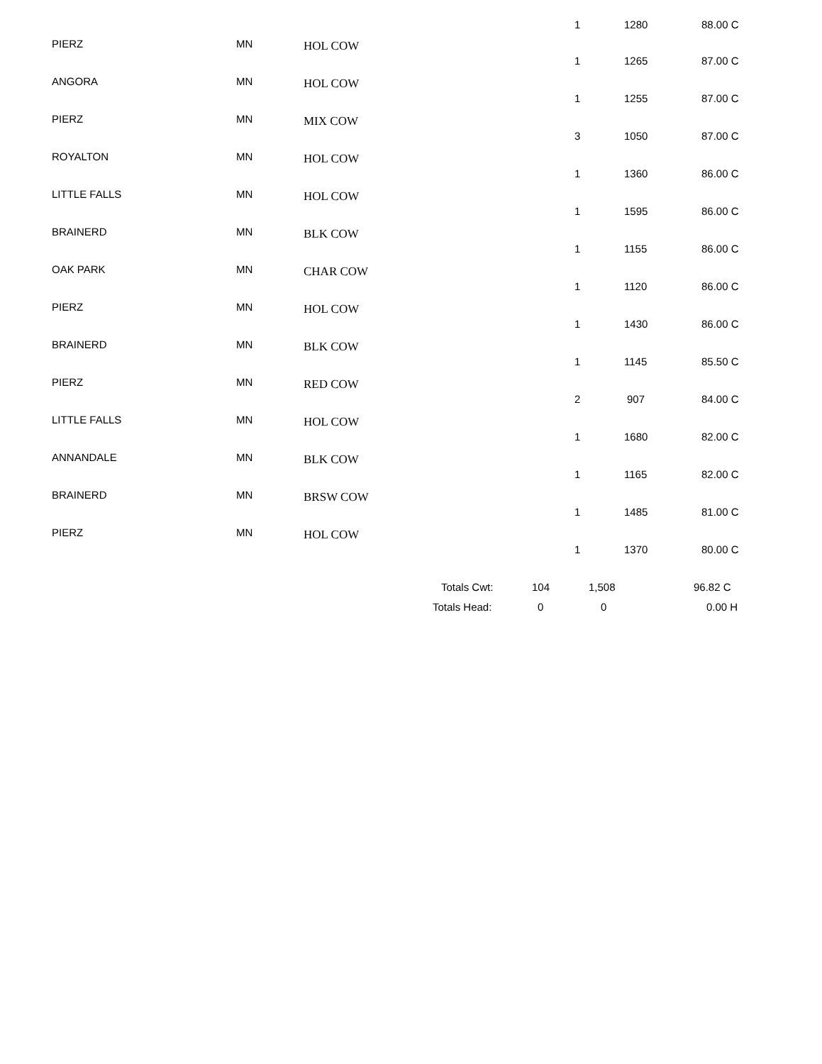1 1280 88.00 C
PIERZ MN HOL COW
1 1265 87.00 C
ANGORA MN HOL COW
1 1255 87.00 C
PIERZ MN MIX COW
3 1050 87.00 C
ROYALTON MN HOL COW
1 1360 86.00 C
LITTLE FALLS MN HOL COW
1 1595 86.00 C
BRAINERD MN BLK COW
1 1155 86.00 C
OAK PARK MN CHAR COW
1 1120 86.00 C
PIERZ MN HOL COW
1 1430 86.00 C
BRAINERD MN BLK COW
1 1145 85.50 C
PIERZ MN RED COW
2 907 84.00 C
LITTLE FALLS MN HOL COW
1 1680 82.00 C
ANNANDALE MN BLK COW
1 1165 82.00 C
BRAINERD MN BRSW COW
1 1485 81.00 C
PIERZ MN HOL COW
1 1370 80.00 C
Totals Cwt: 104 1,508 96.82 C
Totals Head: 0 0 0.00 H